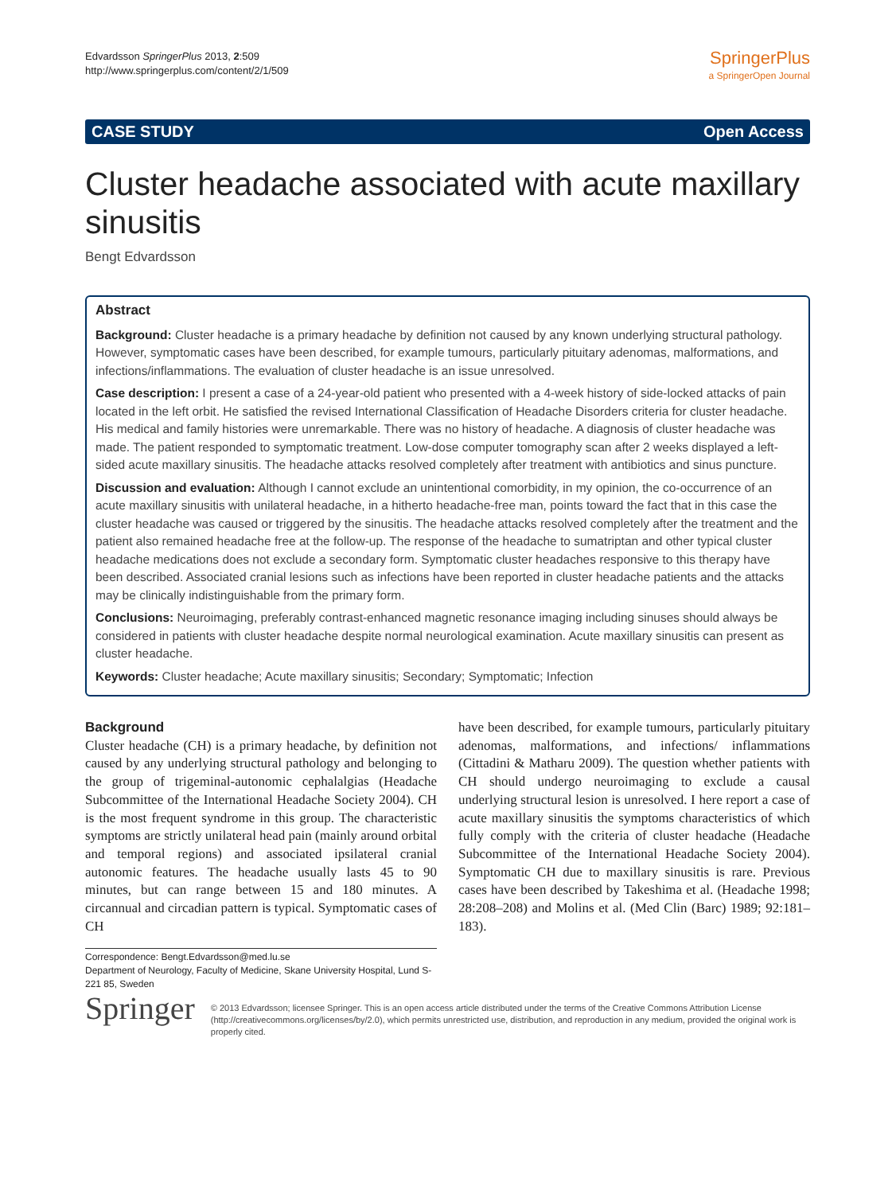Edvardsson SpringerPlus 2013, 2:509
http://www.springerplus.com/content/2/1/509
SpringerPlus
a SpringerOpen Journal
CASE STUDY Open Access
Cluster headache associated with acute maxillary sinusitis
Bengt Edvardsson
Abstract
Background: Cluster headache is a primary headache by definition not caused by any known underlying structural pathology. However, symptomatic cases have been described, for example tumours, particularly pituitary adenomas, malformations, and infections/inflammations. The evaluation of cluster headache is an issue unresolved.
Case description: I present a case of a 24-year-old patient who presented with a 4-week history of side-locked attacks of pain located in the left orbit. He satisfied the revised International Classification of Headache Disorders criteria for cluster headache. His medical and family histories were unremarkable. There was no history of headache. A diagnosis of cluster headache was made. The patient responded to symptomatic treatment. Low-dose computer tomography scan after 2 weeks displayed a left-sided acute maxillary sinusitis. The headache attacks resolved completely after treatment with antibiotics and sinus puncture.
Discussion and evaluation: Although I cannot exclude an unintentional comorbidity, in my opinion, the co-occurrence of an acute maxillary sinusitis with unilateral headache, in a hitherto headache-free man, points toward the fact that in this case the cluster headache was caused or triggered by the sinusitis. The headache attacks resolved completely after the treatment and the patient also remained headache free at the follow-up. The response of the headache to sumatriptan and other typical cluster headache medications does not exclude a secondary form. Symptomatic cluster headaches responsive to this therapy have been described. Associated cranial lesions such as infections have been reported in cluster headache patients and the attacks may be clinically indistinguishable from the primary form.
Conclusions: Neuroimaging, preferably contrast-enhanced magnetic resonance imaging including sinuses should always be considered in patients with cluster headache despite normal neurological examination. Acute maxillary sinusitis can present as cluster headache.
Keywords: Cluster headache; Acute maxillary sinusitis; Secondary; Symptomatic; Infection
Background
Cluster headache (CH) is a primary headache, by definition not caused by any underlying structural pathology and belonging to the group of trigeminal-autonomic cephalalgias (Headache Subcommittee of the International Headache Society 2004). CH is the most frequent syndrome in this group. The characteristic symptoms are strictly unilateral head pain (mainly around orbital and temporal regions) and associated ipsilateral cranial autonomic features. The headache usually lasts 45 to 90 minutes, but can range between 15 and 180 minutes. A circannual and circadian pattern is typical. Symptomatic cases of CH
have been described, for example tumours, particularly pituitary adenomas, malformations, and infections/ inflammations (Cittadini & Matharu 2009). The question whether patients with CH should undergo neuroimaging to exclude a causal underlying structural lesion is unresolved. I here report a case of acute maxillary sinusitis the symptoms characteristics of which fully comply with the criteria of cluster headache (Headache Subcommittee of the International Headache Society 2004). Symptomatic CH due to maxillary sinusitis is rare. Previous cases have been described by Takeshima et al. (Headache 1998; 28:208–208) and Molins et al. (Med Clin (Barc) 1989; 92:181–183).
Correspondence: Bengt.Edvardsson@med.lu.se
Department of Neurology, Faculty of Medicine, Skane University Hospital, Lund S-221 85, Sweden
Springer
© 2013 Edvardsson; licensee Springer. This is an open access article distributed under the terms of the Creative Commons Attribution License (http://creativecommons.org/licenses/by/2.0), which permits unrestricted use, distribution, and reproduction in any medium, provided the original work is properly cited.